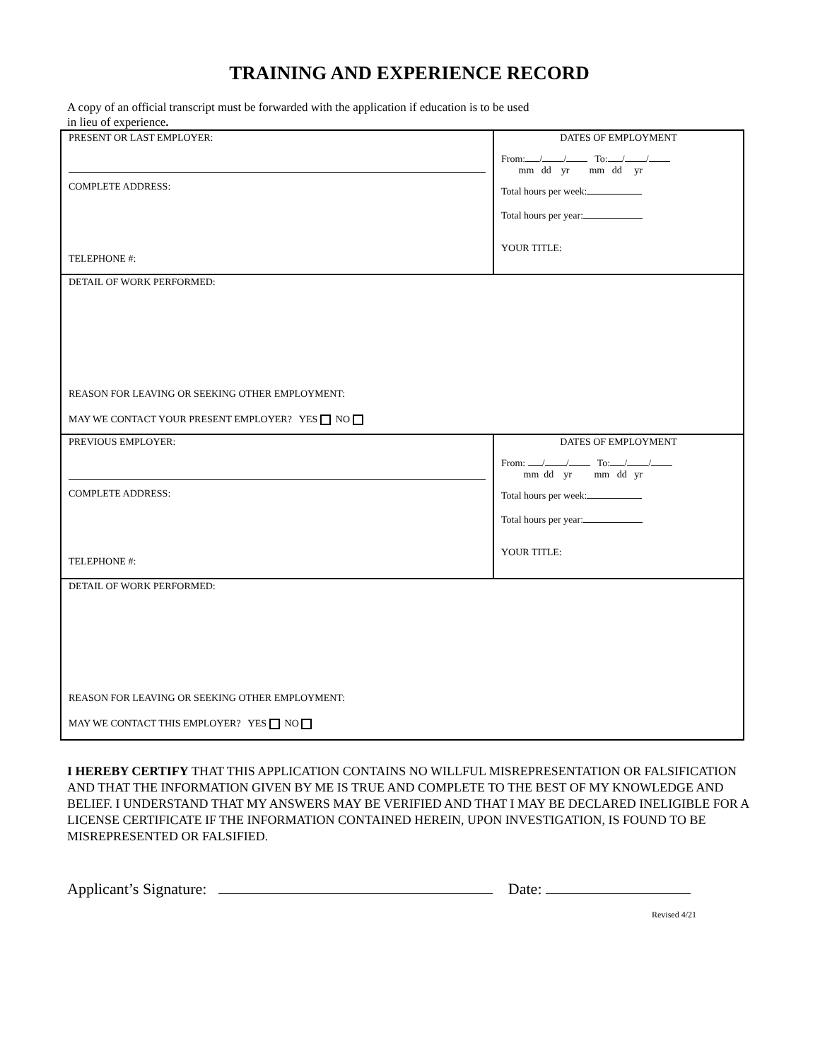TRAINING AND EXPERIENCE RECORD
A copy of an official transcript must be forwarded with the application if education is to be used
in lieu of experience.
| PRESENT OR LAST EMPLOYER: COMPLETE ADDRESS: TELEPHONE #: | DATES OF EMPLOYMENT From: / / To: / / mm dd yr mm dd yr Total hours per week: Total hours per year: YOUR TITLE: |
| DETAIL OF WORK PERFORMED: REASON FOR LEAVING OR SEEKING OTHER EMPLOYMENT: MAY WE CONTACT YOUR PRESENT EMPLOYER? YES NO | |
| PREVIOUS EMPLOYER: COMPLETE ADDRESS: TELEPHONE #: | DATES OF EMPLOYMENT From: / / To: / / mm dd yr mm dd yr Total hours per week: Total hours per year: YOUR TITLE: |
| DETAIL OF WORK PERFORMED: REASON FOR LEAVING OR SEEKING OTHER EMPLOYMENT: MAY WE CONTACT THIS EMPLOYER? YES NO | |
I HEREBY CERTIFY THAT THIS APPLICATION CONTAINS NO WILLFUL MISREPRESENTATION OR FALSIFICATION AND THAT THE INFORMATION GIVEN BY ME IS TRUE AND COMPLETE TO THE BEST OF MY KNOWLEDGE AND BELIEF. I UNDERSTAND THAT MY ANSWERS MAY BE VERIFIED AND THAT I MAY BE DECLARED INELIGIBLE FOR A LICENSE CERTIFICATE IF THE INFORMATION CONTAINED HEREIN, UPON INVESTIGATION, IS FOUND TO BE MISREPRESENTED OR FALSIFIED.
Applicant’s Signature: Date:
Revised 4/21